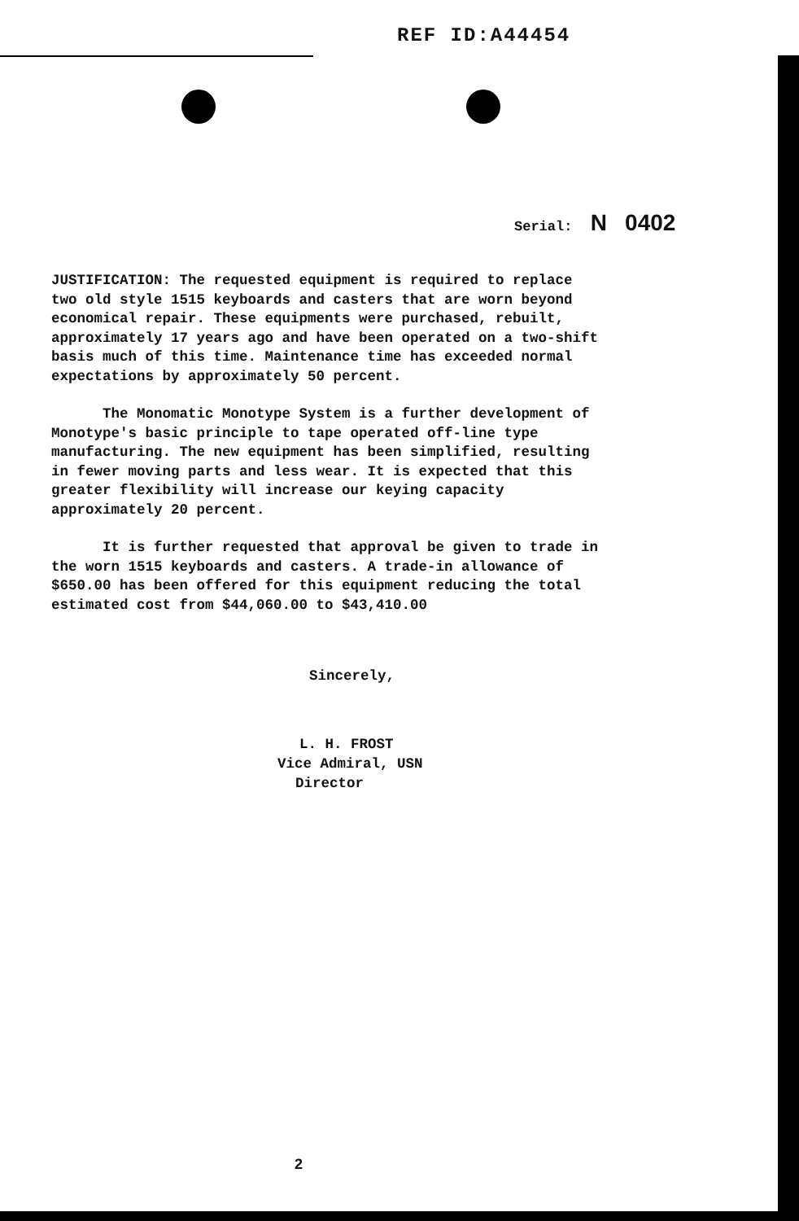REF ID:A44454
Serial: N 0402
JUSTIFICATION: The requested equipment is required to replace two old style 1515 keyboards and casters that are worn beyond economical repair. These equipments were purchased, rebuilt, approximately 17 years ago and have been operated on a two-shift basis much of this time. Maintenance time has exceeded normal expectations by approximately 50 percent.
The Monomatic Monotype System is a further development of Monotype's basic principle to tape operated off-line type manufacturing. The new equipment has been simplified, resulting in fewer moving parts and less wear. It is expected that this greater flexibility will increase our keying capacity approximately 20 percent.
It is further requested that approval be given to trade in the worn 1515 keyboards and casters. A trade-in allowance of $650.00 has been offered for this equipment reducing the total estimated cost from $44,060.00 to $43,410.00
Sincerely,
L. H. FROST
Vice Admiral, USN
Director
2